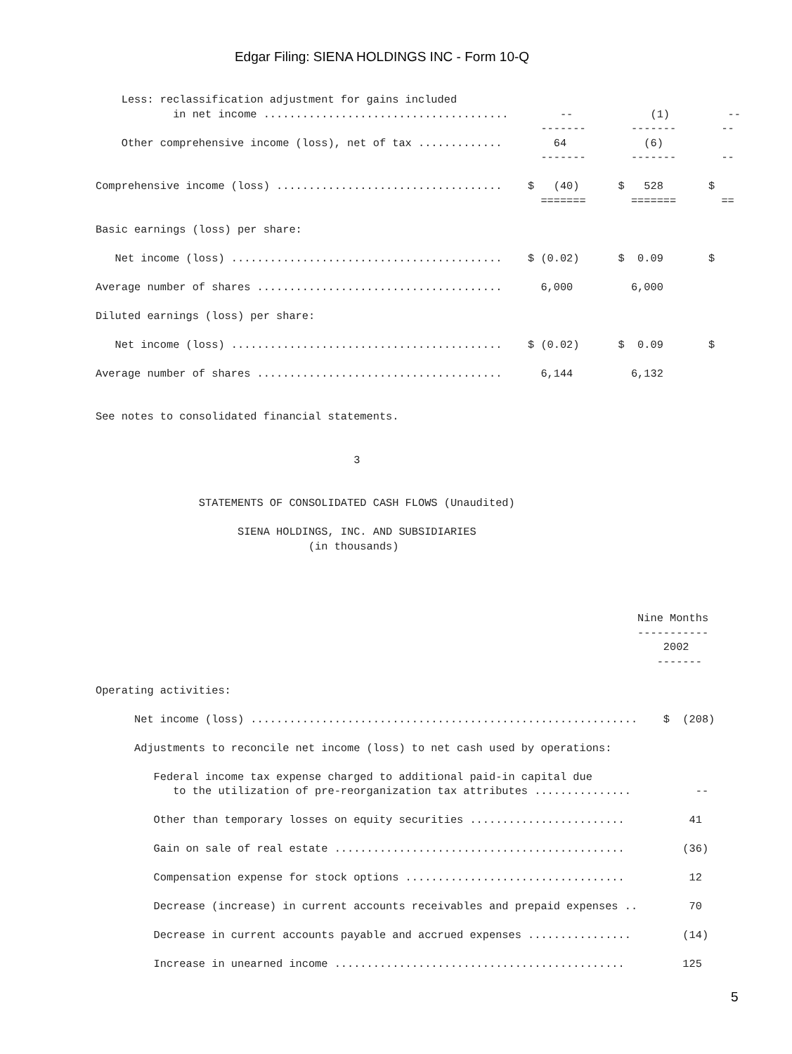Edgar Filing: SIENA HOLDINGS INC - Form 10-Q
    Less: reclassification adjustment for gains included
            in net income ......................................        --            (1)         --
                                                                     -------       -------       --
    Other comprehensive income (loss), net of tax .............        64            (6)
                                                                     -------       -------       --

Comprehensive income (loss) ...................................    $   (40)      $   528       $
                                                                     =======       =======       ==

Basic earnings (loss) per share:

   Net income (loss) ..........................................    $ (0.02)      $  0.09       $

Average number of shares ......................................      6,000         6,000

Diluted earnings (loss) per share:

   Net income (loss) ..........................................    $ (0.02)      $  0.09       $

Average number of shares ......................................      6,144         6,132


See notes to consolidated financial statements.


                                        3


                STATEMENTS OF CONSOLIDATED CASH FLOWS (Unaudited)

                      SIENA HOLDINGS, INC. AND SUBSIDIARIES
                                 (in thousands)




                                                                                    Nine Months
                                                                                    -----------
                                                                                        2002
                                                                                       -------

Operating activities:

      Net income (loss) ............................................................    $  (208)

      Adjustments to reconcile net income (loss) to net cash used by operations:

         Federal income tax expense charged to additional paid-in capital due
            to the utilization of pre-reorganization tax attributes ...............          --

         Other than temporary losses on equity securities ........................          41

         Gain on sale of real estate .............................................         (36)

         Compensation expense for stock options ..................................          12

         Decrease (increase) in current accounts receivables and prepaid expenses ..        70

         Decrease in current accounts payable and accrued expenses ................        (14)

         Increase in unearned income .............................................         125
5